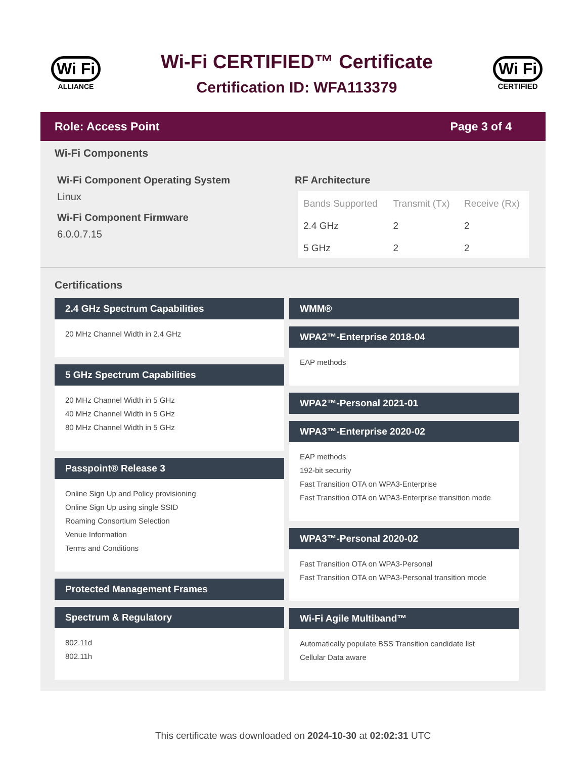Wi Fi
ALLIANCE
Wi-Fi CERTIFIED™ Certificate
Certification ID: WFA113379
Wi Fi
CERTIFIED
Role: Access Point Page 3 of 4
Wi-Fi Components
Wi-Fi Component Operating System
Linux
Wi-Fi Component Firmware
6.0.0.7.15
RF Architecture
| Bands Supported | Transmit (Tx) | Receive (Rx) |
| --- | --- | --- |
| 2.4 GHz | 2 | 2 |
| 5 GHz | 2 | 2 |
Certifications
2.4 GHz Spectrum Capabilities
20 MHz Channel Width in 2.4 GHz
5 GHz Spectrum Capabilities
20 MHz Channel Width in 5 GHz
40 MHz Channel Width in 5 GHz
80 MHz Channel Width in 5 GHz
Passpoint® Release 3
Online Sign Up and Policy provisioning
Online Sign Up using single SSID
Roaming Consortium Selection
Venue Information
Terms and Conditions
Protected Management Frames
Spectrum & Regulatory
802.11d
802.11h
WMM®
WPA2™-Enterprise 2018-04
EAP methods
WPA2™-Personal 2021-01
WPA3™-Enterprise 2020-02
EAP methods
192-bit security
Fast Transition OTA on WPA3-Enterprise
Fast Transition OTA on WPA3-Enterprise transition mode
WPA3™-Personal 2020-02
Fast Transition OTA on WPA3-Personal
Fast Transition OTA on WPA3-Personal transition mode
Wi-Fi Agile Multiband™
Automatically populate BSS Transition candidate list
Cellular Data aware
This certificate was downloaded on 2024-10-30 at 02:02:31 UTC